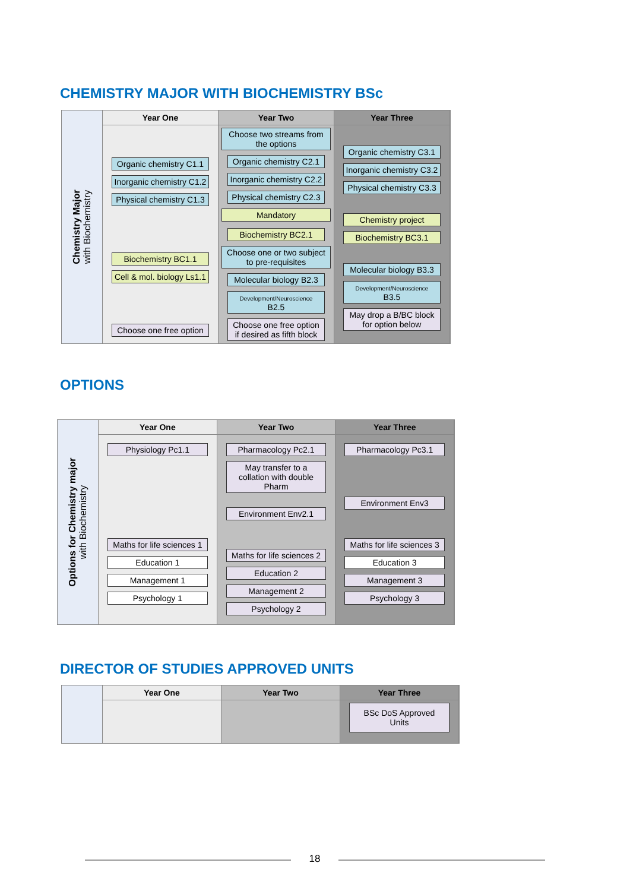CHEMISTRY MAJOR WITH BIOCHEMISTRY BSc
Chemistry Major
with Biochemistry
Year One
Organic chemistry C1.1
Inorganic chemistry C1.2
Physical chemistry C1.3
Biochemistry BC1.1
Cell & mol. biology Ls1.1
Choose one free option
Year Two
Choose two streams from the options
Organic chemistry C2.1
Inorganic chemistry C2.2
Physical chemistry C2.3
Mandatory
Biochemistry BC2.1
Choose one or two subject to pre-requisites
Molecular biology B2.3
Development/Neuroscience B2.5
Choose one free option if desired as fifth block
Year Three
Organic chemistry C3.1
Inorganic chemistry C3.2
Physical chemistry C3.3
Chemistry project
Biochemistry BC3.1
Molecular biology B3.3
Development/Neuroscience B3.5
May drop a B/BC block for option below
OPTIONS
Options for Chemistry major
with Biochemistry
Year One
Physiology Pc1.1
Maths for life sciences 1
Education 1
Management 1
Psychology 1
Year Two
Pharmacology Pc2.1
May transfer to a collation with double Pharm
Environment Env2.1
Maths for life sciences 2
Education 2
Management 2
Psychology 2
Year Three
Pharmacology Pc3.1
Environment Env3
Maths for life sciences 3
Education 3
Management 3
Psychology 3
DIRECTOR OF STUDIES APPROVED UNITS
Year One Year Two Year Three
BSc DoS Approved Units
18